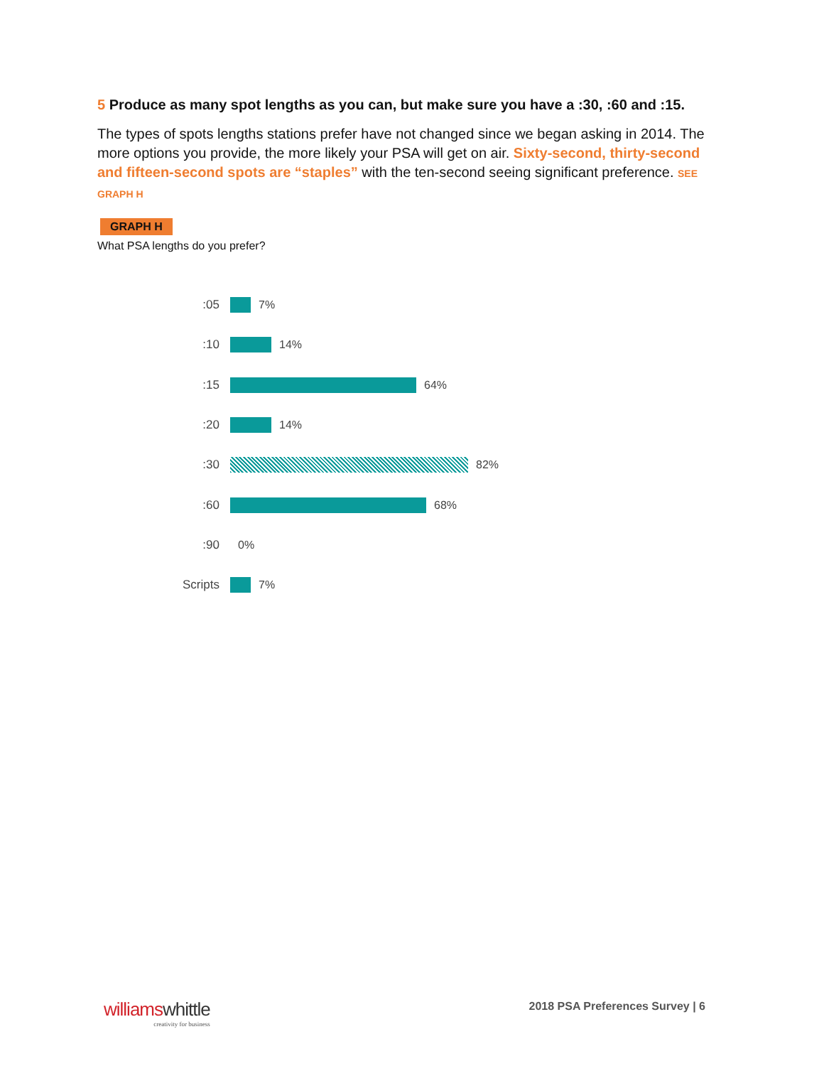5 Produce as many spot lengths as you can, but make sure you have a :30, :60 and :15.
The types of spots lengths stations prefer have not changed since we began asking in 2014. The more options you provide, the more likely your PSA will get on air. Sixty-second, thirty-second and fifteen-second spots are “staples” with the ten-second seeing significant preference. SEE GRAPH H
GRAPH H
What PSA lengths do you prefer?
:05 7%
:10 14%
:15 64%
:20 14%
:30 82%
:60 68%
:90 0%
Scripts 7%
williamswhittle
creativity for business
2018 PSA Preferences Survey | 6